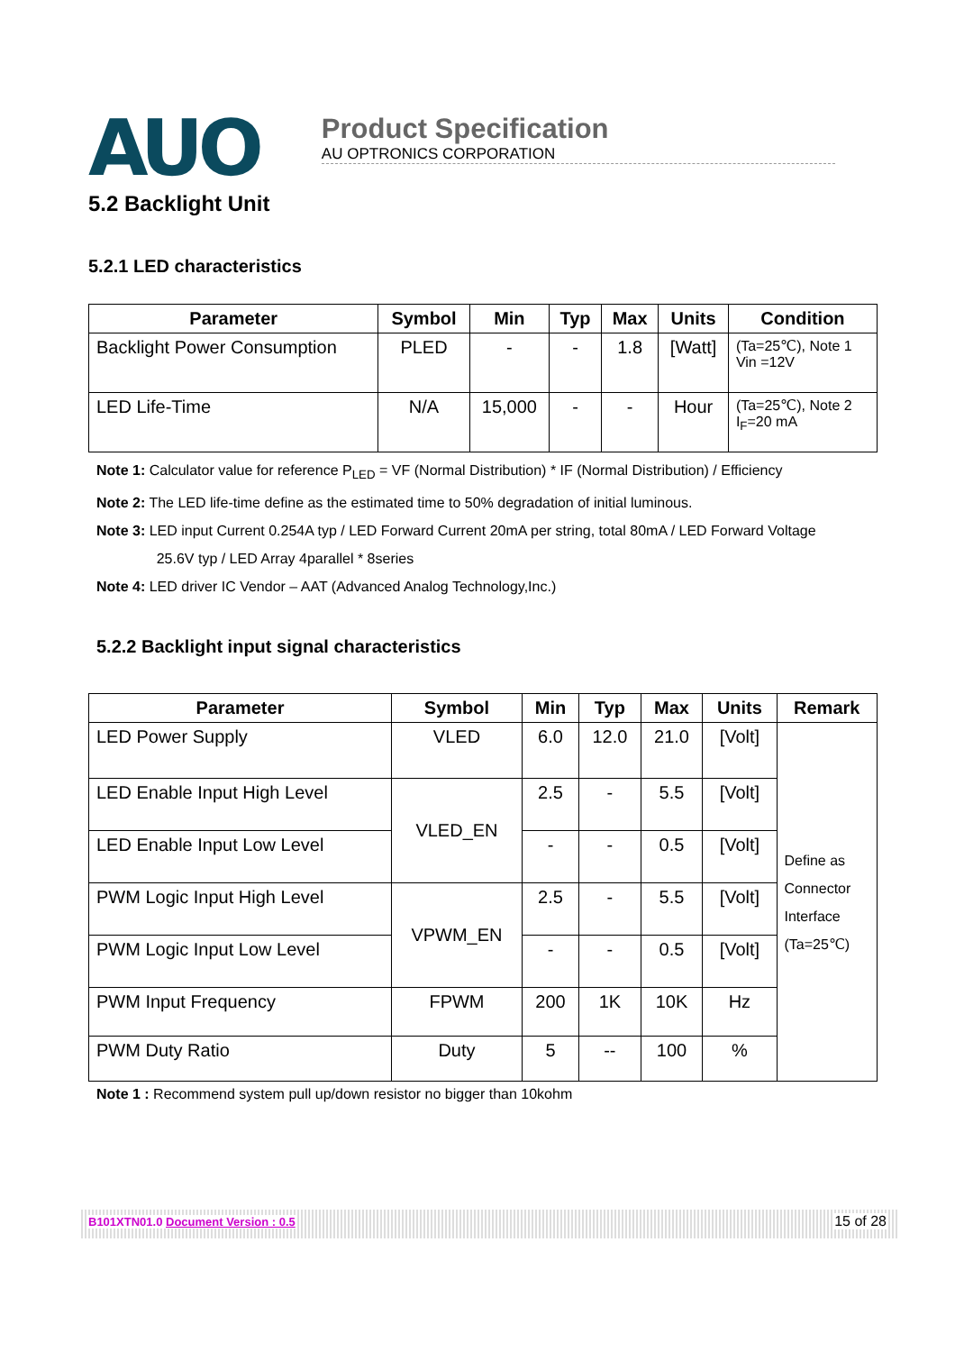AUO
Product Specification AU OPTRONICS CORPORATION
5.2 Backlight Unit
5.2.1 LED characteristics
| Parameter | Symbol | Min | Typ | Max | Units | Condition |
| --- | --- | --- | --- | --- | --- | --- |
| Backlight Power Consumption | PLED | - | - | 1.8 | [Watt] | (Ta=25℃), Note 1 Vin =12V |
| LED Life-Time | N/A | 15,000 | - | - | Hour | (Ta=25℃), Note 2 I<sub>F</sub>=20 mA |
Note 1: Calculator value for reference P<sub>LED</sub> = VF (Normal Distribution) * IF (Normal Distribution) / Efficiency
Note 2: The LED life-time define as the estimated time to 50% degradation of initial luminous.
Note 3: LED input Current 0.254A typ / LED Forward Current 20mA per string, total 80mA / LED Forward Voltage
25.6V typ / LED Array 4parallel * 8series
Note 4: LED driver IC Vendor – AAT (Advanced Analog Technology,Inc.)
5.2.2 Backlight input signal characteristics
| Parameter | Symbol | Min | Typ | Max | Units | Remark |
| --- | --- | --- | --- | --- | --- | --- |
| LED Power Supply | VLED | 6.0 | 12.0 | 21.0 | [Volt] | Define as Connector Interface (Ta=25℃) |
| LED Enable Input High Level | VLED_EN | 2.5 | - | 5.5 | [Volt] | |
| LED Enable Input Low Level | | - | - | 0.5 | [Volt] | |
| PWM Logic Input High Level | VPWM_EN | 2.5 | - | 5.5 | [Volt] | |
| PWM Logic Input Low Level | | - | - | 0.5 | [Volt] | |
| PWM Input Frequency | FPWM | 200 | 1K | 10K | Hz | |
| PWM Duty Ratio | Duty | 5 | -- | 100 | % | |
Note 1 : Recommend system pull up/down resistor no bigger than 10kohm
B101XTN01.0 Document Version : 0.5 15 of 28